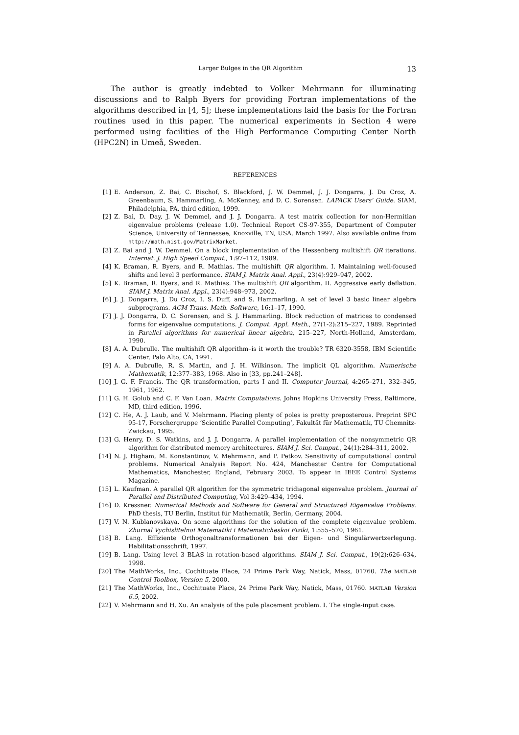Larger Bulges in the QR Algorithm 13
The author is greatly indebted to Volker Mehrmann for illuminating discussions and to Ralph Byers for providing Fortran implementations of the algorithms described in [4, 5]; these implementations laid the basis for the Fortran routines used in this paper. The numerical experiments in Section 4 were performed using facilities of the High Performance Computing Center North (HPC2N) in Umeå, Sweden.
REFERENCES
[1] E. Anderson, Z. Bai, C. Bischof, S. Blackford, J. W. Demmel, J. J. Dongarra, J. Du Croz, A. Greenbaum, S. Hammarling, A. McKenney, and D. C. Sorensen. LAPACK Users' Guide. SIAM, Philadelphia, PA, third edition, 1999.
[2] Z. Bai, D. Day, J. W. Demmel, and J. J. Dongarra. A test matrix collection for non-Hermitian eigenvalue problems (release 1.0). Technical Report CS-97-355, Department of Computer Science, University of Tennessee, Knoxville, TN, USA, March 1997. Also available online from http://math.nist.gov/MatrixMarket.
[3] Z. Bai and J. W. Demmel. On a block implementation of the Hessenberg multishift QR iterations. Internat. J. High Speed Comput., 1:97–112, 1989.
[4] K. Braman, R. Byers, and R. Mathias. The multishift QR algorithm. I. Maintaining well-focused shifts and level 3 performance. SIAM J. Matrix Anal. Appl., 23(4):929–947, 2002.
[5] K. Braman, R. Byers, and R. Mathias. The multishift QR algorithm. II. Aggressive early deflation. SIAM J. Matrix Anal. Appl., 23(4):948–973, 2002.
[6] J. J. Dongarra, J. Du Croz, I. S. Duff, and S. Hammarling. A set of level 3 basic linear algebra subprograms. ACM Trans. Math. Software, 16:1–17, 1990.
[7] J. J. Dongarra, D. C. Sorensen, and S. J. Hammarling. Block reduction of matrices to condensed forms for eigenvalue computations. J. Comput. Appl. Math., 27(1-2):215–227, 1989. Reprinted in Parallel algorithms for numerical linear algebra, 215–227, North-Holland, Amsterdam, 1990.
[8] A. A. Dubrulle. The multishift QR algorithm–is it worth the trouble? TR 6320-3558, IBM Scientific Center, Palo Alto, CA, 1991.
[9] A. A. Dubrulle, R. S. Martin, and J. H. Wilkinson. The implicit QL algorithm. Numerische Mathematik, 12:377–383, 1968. Also in [33, pp.241–248].
[10] J. G. F. Francis. The QR transformation, parts I and II. Computer Journal, 4:265–271, 332–345, 1961, 1962.
[11] G. H. Golub and C. F. Van Loan. Matrix Computations. Johns Hopkins University Press, Baltimore, MD, third edition, 1996.
[12] C. He, A. J. Laub, and V. Mehrmann. Placing plenty of poles is pretty preposterous. Preprint SPC 95-17, Forschergruppe ‘Scientific Parallel Computing’, Fakultät für Mathematik, TU Chemnitz-Zwickau, 1995.
[13] G. Henry, D. S. Watkins, and J. J. Dongarra. A parallel implementation of the nonsymmetric QR algorithm for distributed memory architectures. SIAM J. Sci. Comput., 24(1):284–311, 2002.
[14] N. J. Higham, M. Konstantinov, V. Mehrmann, and P. Petkov. Sensitivity of computational control problems. Numerical Analysis Report No. 424, Manchester Centre for Computational Mathematics, Manchester, England, February 2003. To appear in IEEE Control Systems Magazine.
[15] L. Kaufman. A parallel QR algorithm for the symmetric tridiagonal eigenvalue problem. Journal of Parallel and Distributed Computing, Vol 3:429–434, 1994.
[16] D. Kressner. Numerical Methods and Software for General and Structured Eigenvalue Problems. PhD thesis, TU Berlin, Institut für Mathematik, Berlin, Germany, 2004.
[17] V. N. Kublanovskaya. On some algorithms for the solution of the complete eigenvalue problem. Zhurnal Vychislitelnoi Matematiki i Matematicheskoi Fiziki, 1:555–570, 1961.
[18] B. Lang. Effiziente Orthogonaltransformationen bei der Eigen- und Singulärwertzerlegung. Habilitationsschrift, 1997.
[19] B. Lang. Using level 3 BLAS in rotation-based algorithms. SIAM J. Sci. Comput., 19(2):626–634, 1998.
[20] The MathWorks, Inc., Cochituate Place, 24 Prime Park Way, Natick, Mass, 01760. The MATLAB Control Toolbox, Version 5, 2000.
[21] The MathWorks, Inc., Cochituate Place, 24 Prime Park Way, Natick, Mass, 01760. MATLAB Version 6.5, 2002.
[22] V. Mehrmann and H. Xu. An analysis of the pole placement problem. I. The single-input case.